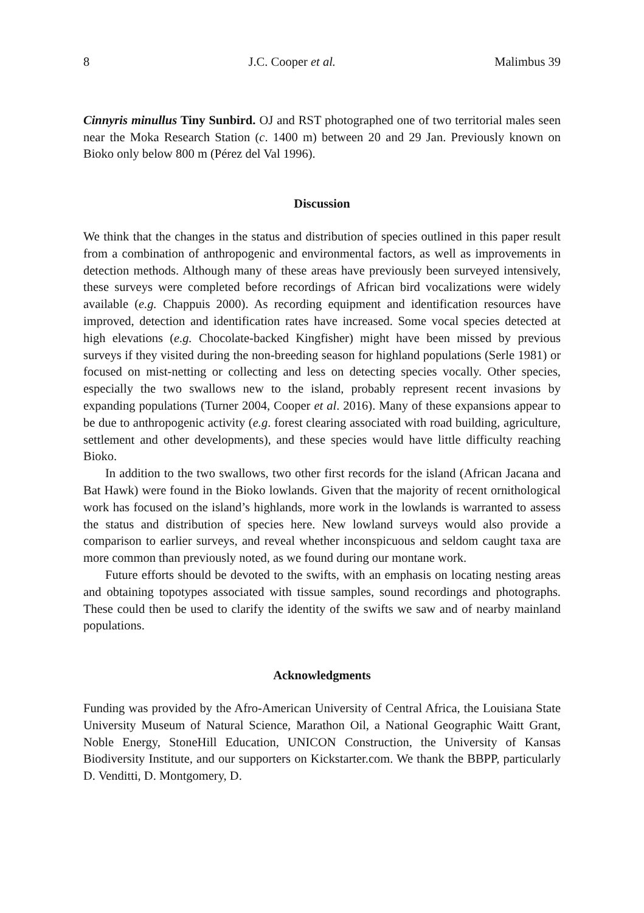8 J.C. Cooper et al. Malimbus 39
Cinnyris minullus Tiny Sunbird. OJ and RST photographed one of two territorial males seen near the Moka Research Station (c. 1400 m) between 20 and 29 Jan. Previously known on Bioko only below 800 m (Pérez del Val 1996).
Discussion
We think that the changes in the status and distribution of species outlined in this paper result from a combination of anthropogenic and environmental factors, as well as improvements in detection methods. Although many of these areas have previously been surveyed intensively, these surveys were completed before recordings of African bird vocalizations were widely available (e.g. Chappuis 2000). As recording equipment and identification resources have improved, detection and identification rates have increased. Some vocal species detected at high elevations (e.g. Chocolate-backed Kingfisher) might have been missed by previous surveys if they visited during the non-breeding season for highland populations (Serle 1981) or focused on mist-netting or collecting and less on detecting species vocally. Other species, especially the two swallows new to the island, probably represent recent invasions by expanding populations (Turner 2004, Cooper et al. 2016). Many of these expansions appear to be due to anthropogenic activity (e.g. forest clearing associated with road building, agriculture, settlement and other developments), and these species would have little difficulty reaching Bioko.
In addition to the two swallows, two other first records for the island (African Jacana and Bat Hawk) were found in the Bioko lowlands. Given that the majority of recent ornithological work has focused on the island’s highlands, more work in the lowlands is warranted to assess the status and distribution of species here. New lowland surveys would also provide a comparison to earlier surveys, and reveal whether inconspicuous and seldom caught taxa are more common than previously noted, as we found during our montane work.
Future efforts should be devoted to the swifts, with an emphasis on locating nesting areas and obtaining topotypes associated with tissue samples, sound recordings and photographs. These could then be used to clarify the identity of the swifts we saw and of nearby mainland populations.
Acknowledgments
Funding was provided by the Afro-American University of Central Africa, the Louisiana State University Museum of Natural Science, Marathon Oil, a National Geographic Waitt Grant, Noble Energy, StoneHill Education, UNICON Construction, the University of Kansas Biodiversity Institute, and our supporters on Kickstarter.com. We thank the BBPP, particularly D. Venditti, D. Montgomery, D.